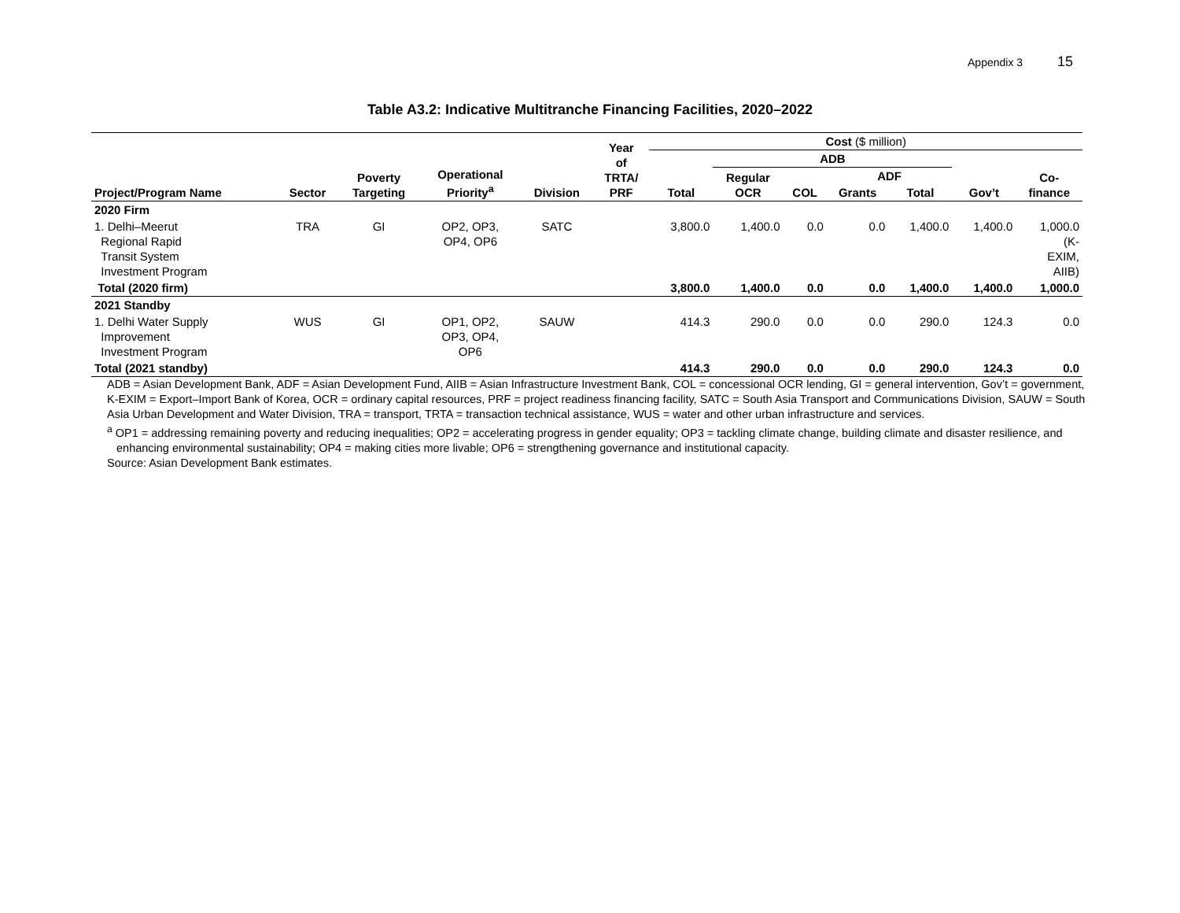Appendix 3 15
Table A3.2: Indicative Multitranche Financing Facilities, 2020–2022
| Project/Program Name | Sector | Poverty Targeting | Operational Priority<sup>a</sup> | Division | Year of TRTA/ PRF | Cost ($ million) | | | | | | |
| --- | --- | --- | --- | --- | --- | --- | --- | --- | --- | --- | --- | --- |
| | | | | | | Total | ADB | | | | Gov’t | Co- finance |
| | | | | | | | Regular OCR | COL | ADF | | | |
| | | | | | | | | | Grants | Total | | |
| 2020 Firm | | | | | | | | | | | | |
| 1. Delhi–Meerut Regional Rapid Transit System Investment Program | TRA | GI | OP2, OP3, OP4, OP6 | SATC | | 3,800.0 | 1,400.0 | 0.0 | 0.0 | 1,400.0 | 1,400.0 | 1,000.0 (K- EXIM, AIIB) |
| Total (2020 firm) | | | | | | 3,800.0 | 1,400.0 | 0.0 | 0.0 | 1,400.0 | 1,400.0 | 1,000.0 |
| 2021 Standby | | | | | | | | | | | | |
| 1. Delhi Water Supply Improvement Investment Program | WUS | GI | OP1, OP2, OP3, OP4, OP6 | SAUW | | 414.3 | 290.0 | 0.0 | 0.0 | 290.0 | 124.3 | 0.0 |
| Total (2021 standby) | | | | | | 414.3 | 290.0 | 0.0 | 0.0 | 290.0 | 124.3 | 0.0 |
ADB = Asian Development Bank, ADF = Asian Development Fund, AIIB = Asian Infrastructure Investment Bank, COL = concessional OCR lending, GI = general intervention, Gov’t = government, K-EXIM = Export–Import Bank of Korea, OCR = ordinary capital resources, PRF = project readiness financing facility, SATC = South Asia Transport and Communications Division, SAUW = South Asia Urban Development and Water Division, TRA = transport, TRTA = transaction technical assistance, WUS = water and other urban infrastructure and services.
<sup>a</sup> OP1 = addressing remaining poverty and reducing inequalities; OP2 = accelerating progress in gender equality; OP3 = tackling climate change, building climate and disaster resilience, and enhancing environmental sustainability; OP4 = making cities more livable; OP6 = strengthening governance and institutional capacity.
Source: Asian Development Bank estimates.